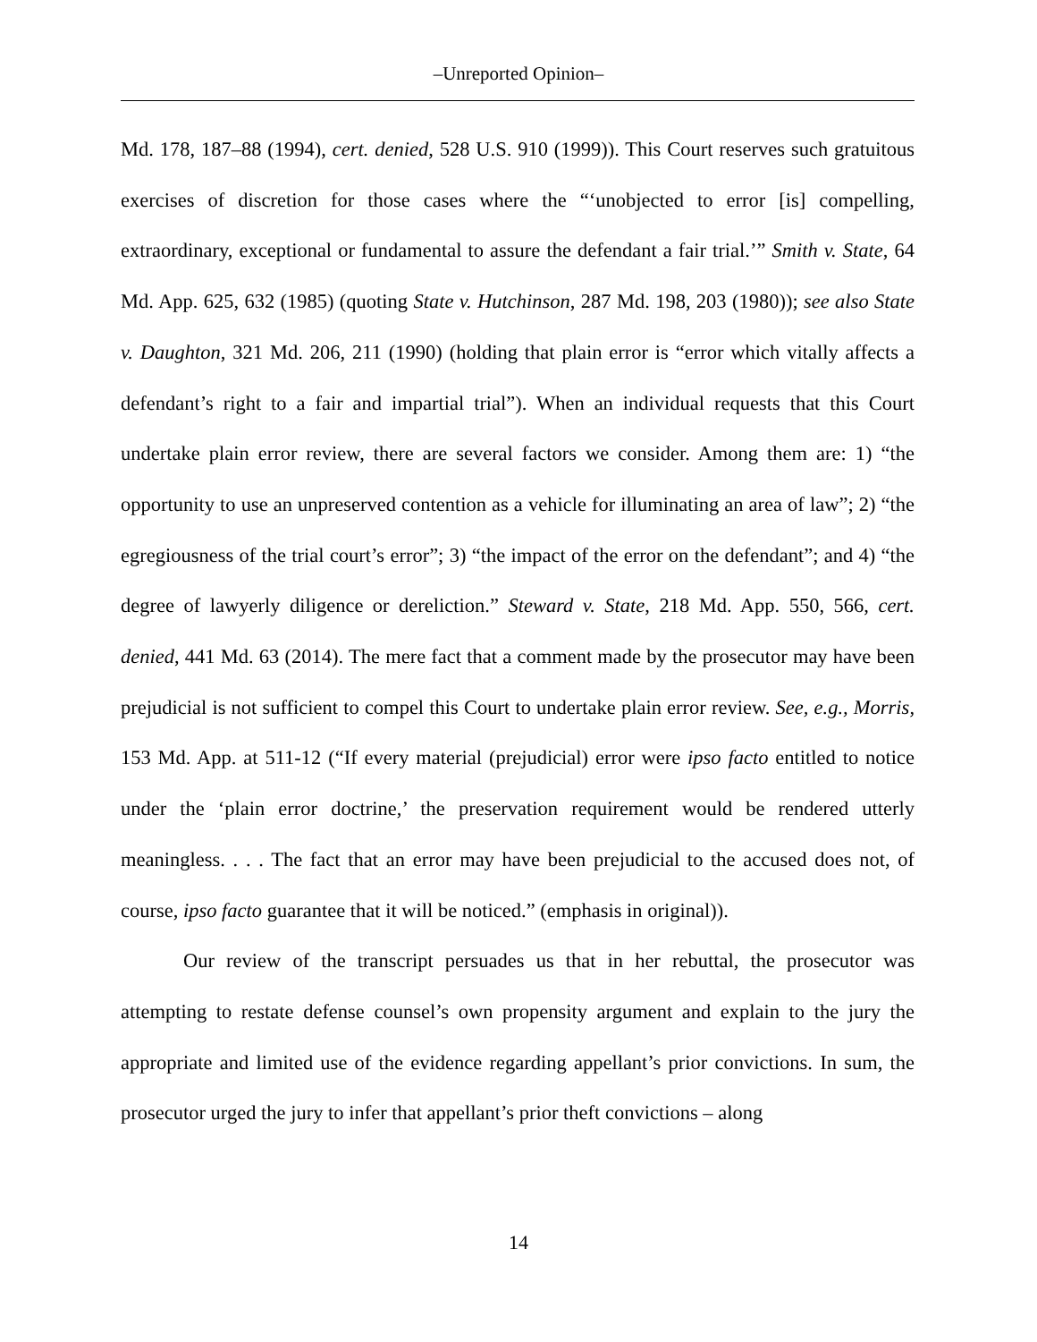‒Unreported Opinion‒
Md. 178, 187–88 (1994), cert. denied, 528 U.S. 910 (1999)). This Court reserves such gratuitous exercises of discretion for those cases where the “‘unobjected to error [is] compelling, extraordinary, exceptional or fundamental to assure the defendant a fair trial.’” Smith v. State, 64 Md. App. 625, 632 (1985) (quoting State v. Hutchinson, 287 Md. 198, 203 (1980)); see also State v. Daughton, 321 Md. 206, 211 (1990) (holding that plain error is “error which vitally affects a defendant’s right to a fair and impartial trial”). When an individual requests that this Court undertake plain error review, there are several factors we consider. Among them are: 1) “the opportunity to use an unpreserved contention as a vehicle for illuminating an area of law”; 2) “the egregiousness of the trial court’s error”; 3) “the impact of the error on the defendant”; and 4) “the degree of lawyerly diligence or dereliction.” Steward v. State, 218 Md. App. 550, 566, cert. denied, 441 Md. 63 (2014). The mere fact that a comment made by the prosecutor may have been prejudicial is not sufficient to compel this Court to undertake plain error review. See, e.g., Morris, 153 Md. App. at 511-12 (“If every material (prejudicial) error were ipso facto entitled to notice under the ‘plain error doctrine,’ the preservation requirement would be rendered utterly meaningless. . . . The fact that an error may have been prejudicial to the accused does not, of course, ipso facto guarantee that it will be noticed.” (emphasis in original)).
Our review of the transcript persuades us that in her rebuttal, the prosecutor was attempting to restate defense counsel’s own propensity argument and explain to the jury the appropriate and limited use of the evidence regarding appellant’s prior convictions. In sum, the prosecutor urged the jury to infer that appellant’s prior theft convictions – along
14